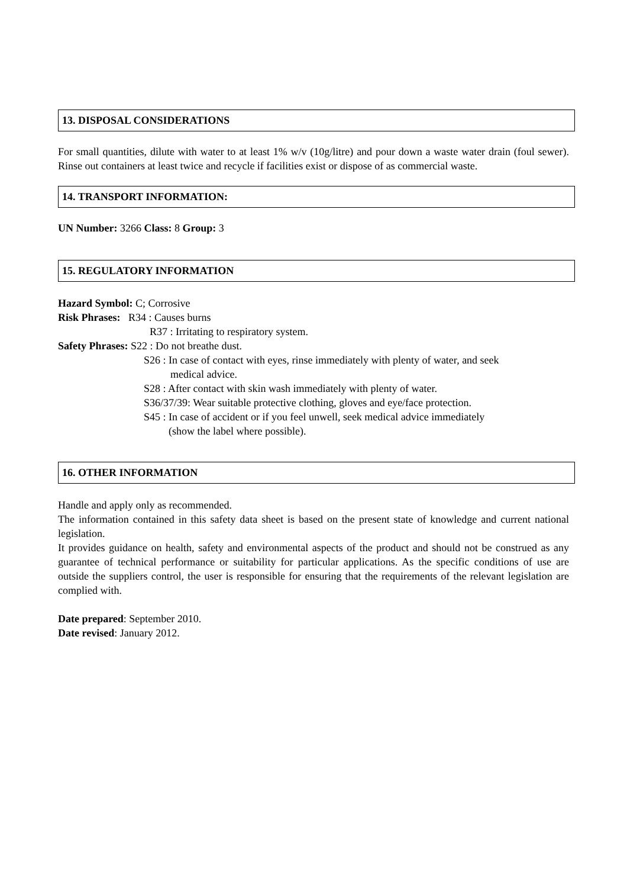13. DISPOSAL CONSIDERATIONS
For small quantities, dilute with water to at least 1% w/v (10g/litre) and pour down a waste water drain (foul sewer). Rinse out containers at least twice and recycle if facilities exist or dispose of as commercial waste.
14. TRANSPORT INFORMATION:
UN Number: 3266 Class: 8 Group: 3
15. REGULATORY INFORMATION
Hazard Symbol: C; Corrosive
Risk Phrases: R34 : Causes burns
R37 : Irritating to respiratory system.
Safety Phrases: S22 : Do not breathe dust.
S26 : In case of contact with eyes, rinse immediately with plenty of water, and seek
medical advice.
S28 : After contact with skin wash immediately with plenty of water.
S36/37/39: Wear suitable protective clothing, gloves and eye/face protection.
S45 : In case of accident or if you feel unwell, seek medical advice immediately
(show the label where possible).
16. OTHER INFORMATION
Handle and apply only as recommended.
The information contained in this safety data sheet is based on the present state of knowledge and current national legislation.
It provides guidance on health, safety and environmental aspects of the product and should not be construed as any guarantee of technical performance or suitability for particular applications. As the specific conditions of use are outside the suppliers control, the user is responsible for ensuring that the requirements of the relevant legislation are complied with.
Date prepared: September 2010.
Date revised: January 2012.